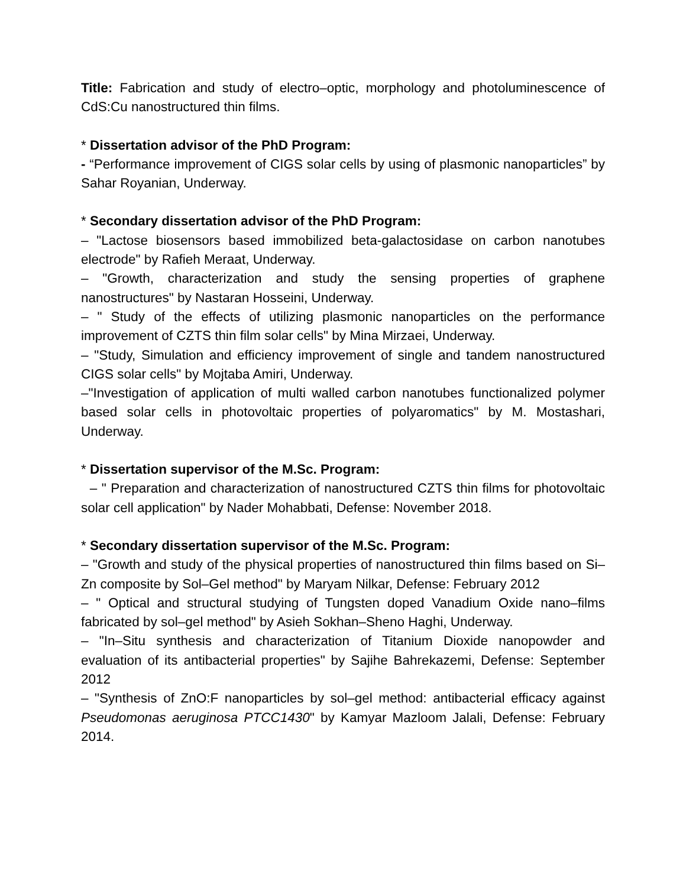Title: Fabrication and study of electro–optic, morphology and photoluminescence of CdS:Cu nanostructured thin films.
* Dissertation advisor of the PhD Program:
- “Performance improvement of CIGS solar cells by using of plasmonic nanoparticles” by Sahar Royanian, Underway.
* Secondary dissertation advisor of the PhD Program:
– "Lactose biosensors based immobilized beta-galactosidase on carbon nanotubes electrode" by Rafieh Meraat, Underway.
– "Growth, characterization and study the sensing properties of graphene nanostructures" by Nastaran Hosseini, Underway.
– " Study of the effects of utilizing plasmonic nanoparticles on the performance improvement of CZTS thin film solar cells" by Mina Mirzaei, Underway.
– "Study, Simulation and efficiency improvement of single and tandem nanostructured CIGS solar cells" by Mojtaba Amiri, Underway.
–"Investigation of application of multi walled carbon nanotubes functionalized polymer based solar cells in photovoltaic properties of polyaromatics" by M. Mostashari, Underway.
* Dissertation supervisor of the M.Sc. Program:
– " Preparation and characterization of nanostructured CZTS thin films for photovoltaic solar cell application" by Nader Mohabbati, Defense: November 2018.
* Secondary dissertation supervisor of the M.Sc. Program:
– "Growth and study of the physical properties of nanostructured thin films based on Si– Zn composite by Sol–Gel method" by Maryam Nilkar, Defense: February 2012
– " Optical and structural studying of Tungsten doped Vanadium Oxide nano–films fabricated by sol–gel method" by Asieh Sokhan–Sheno Haghi, Underway.
– "In–Situ synthesis and characterization of Titanium Dioxide nanopowder and evaluation of its antibacterial properties" by Sajihe Bahrekazemi, Defense: September 2012
– "Synthesis of ZnO:F nanoparticles by sol–gel method: antibacterial efficacy against Pseudomonas aeruginosa PTCC1430" by Kamyar Mazloom Jalali, Defense: February 2014.